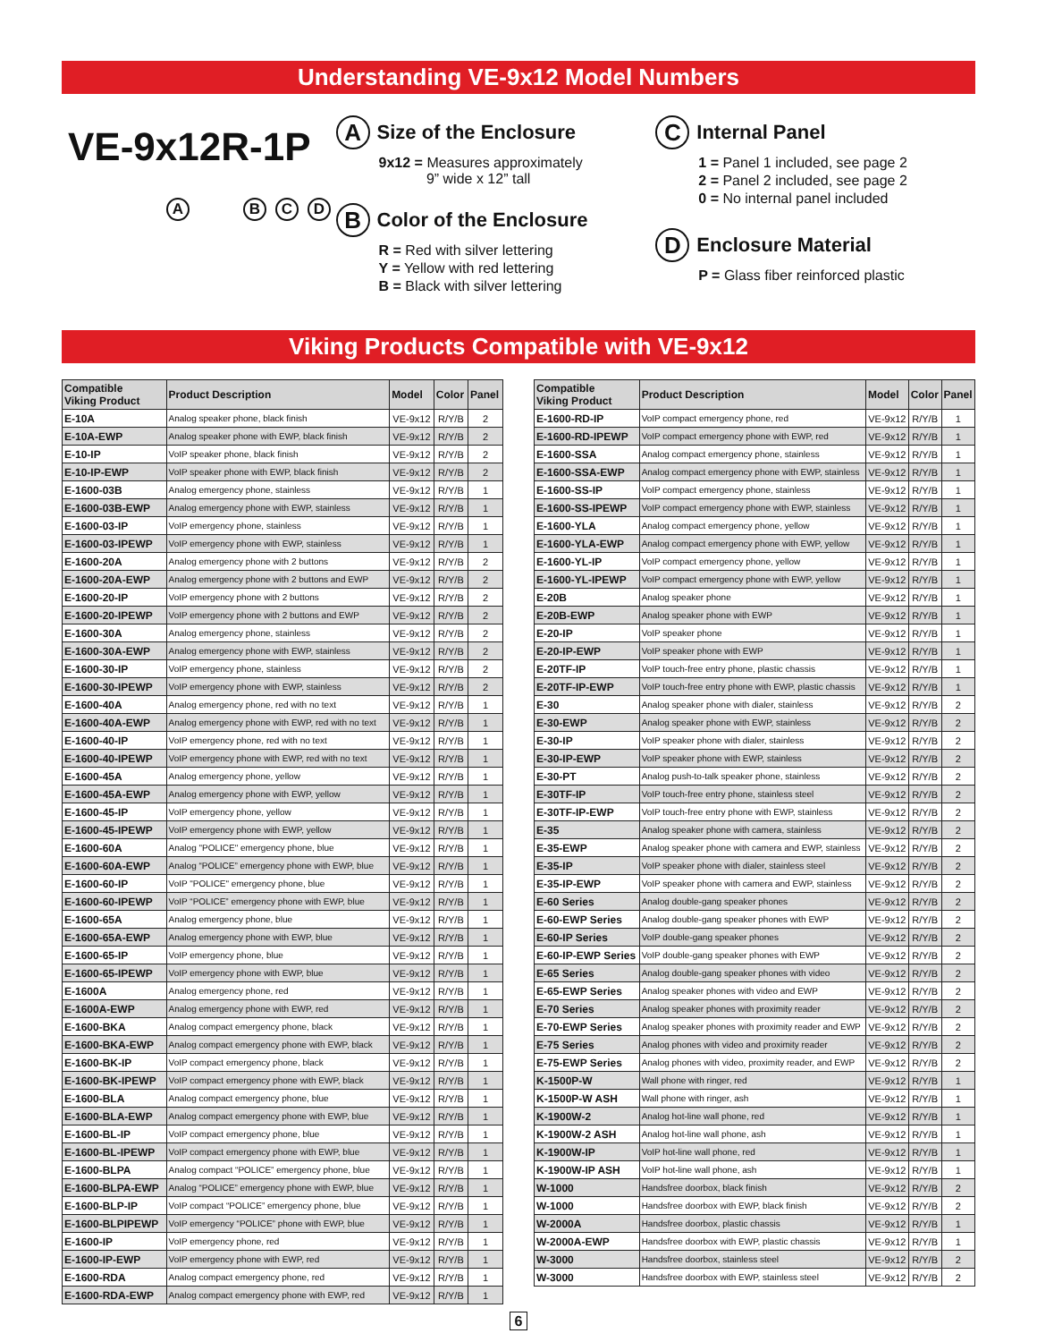Understanding VE-9x12 Model Numbers
VE-9x12R-1P
A B C D
A Size of the Enclosure
9x12 = Measures approximately
9” wide x 12” tall
B Color of the Enclosure
R = Red with silver lettering
Y = Yellow with red lettering
B = Black with silver lettering
C Internal Panel
1 = Panel 1 included, see page 2
2 = Panel 2 included, see page 2
0 = No internal panel included
D Enclosure Material
P = Glass fiber reinforced plastic
Viking Products Compatible with VE-9x12
| Compatible Viking Product | Product Description | Model | Color | Panel |
| --- | --- | --- | --- | --- |
| E-10A | Analog speaker phone, black finish | VE-9x12 | R/Y/B | 2 |
| E-10A-EWP | Analog speaker phone with EWP, black finish | VE-9x12 | R/Y/B | 2 |
| E-10-IP | VoIP speaker phone, black finish | VE-9x12 | R/Y/B | 2 |
| E-10-IP-EWP | VoIP speaker phone with EWP, black finish | VE-9x12 | R/Y/B | 2 |
| E-1600-03B | Analog emergency phone, stainless | VE-9x12 | R/Y/B | 1 |
| E-1600-03B-EWP | Analog emergency phone with EWP, stainless | VE-9x12 | R/Y/B | 1 |
| E-1600-03-IP | VoIP emergency phone, stainless | VE-9x12 | R/Y/B | 1 |
| E-1600-03-IPEWP | VoIP emergency phone with EWP, stainless | VE-9x12 | R/Y/B | 1 |
| E-1600-20A | Analog emergency phone with 2 buttons | VE-9x12 | R/Y/B | 2 |
| E-1600-20A-EWP | Analog emergency phone with 2 buttons and EWP | VE-9x12 | R/Y/B | 2 |
| E-1600-20-IP | VoIP emergency phone with 2 buttons | VE-9x12 | R/Y/B | 2 |
| E-1600-20-IPEWP | VoIP emergency phone with 2 buttons and EWP | VE-9x12 | R/Y/B | 2 |
| E-1600-30A | Analog emergency phone, stainless | VE-9x12 | R/Y/B | 2 |
| E-1600-30A-EWP | Analog emergency phone with EWP, stainless | VE-9x12 | R/Y/B | 2 |
| E-1600-30-IP | VoIP emergency phone, stainless | VE-9x12 | R/Y/B | 2 |
| E-1600-30-IPEWP | VoIP emergency phone with EWP, stainless | VE-9x12 | R/Y/B | 2 |
| E-1600-40A | Analog emergency phone, red with no text | VE-9x12 | R/Y/B | 1 |
| E-1600-40A-EWP | Analog emergency phone with EWP, red with no text | VE-9x12 | R/Y/B | 1 |
| E-1600-40-IP | VoIP emergency phone, red with no text | VE-9x12 | R/Y/B | 1 |
| E-1600-40-IPEWP | VoIP emergency phone with EWP, red with no text | VE-9x12 | R/Y/B | 1 |
| E-1600-45A | Analog emergency phone, yellow | VE-9x12 | R/Y/B | 1 |
| E-1600-45A-EWP | Analog emergency phone with EWP, yellow | VE-9x12 | R/Y/B | 1 |
| E-1600-45-IP | VoIP emergency phone, yellow | VE-9x12 | R/Y/B | 1 |
| E-1600-45-IPEWP | VoIP emergency phone with EWP, yellow | VE-9x12 | R/Y/B | 1 |
| E-1600-60A | Analog "POLICE" emergency phone, blue | VE-9x12 | R/Y/B | 1 |
| E-1600-60A-EWP | Analog “POLICE” emergency phone with EWP, blue | VE-9x12 | R/Y/B | 1 |
| E-1600-60-IP | VoIP "POLICE" emergency phone, blue | VE-9x12 | R/Y/B | 1 |
| E-1600-60-IPEWP | VoIP “POLICE” emergency phone with EWP, blue | VE-9x12 | R/Y/B | 1 |
| E-1600-65A | Analog emergency phone, blue | VE-9x12 | R/Y/B | 1 |
| E-1600-65A-EWP | Analog emergency phone with EWP, blue | VE-9x12 | R/Y/B | 1 |
| E-1600-65-IP | VoIP emergency phone, blue | VE-9x12 | R/Y/B | 1 |
| E-1600-65-IPEWP | VoIP emergency phone with EWP, blue | VE-9x12 | R/Y/B | 1 |
| E-1600A | Analog emergency phone, red | VE-9x12 | R/Y/B | 1 |
| E-1600A-EWP | Analog emergency phone with EWP, red | VE-9x12 | R/Y/B | 1 |
| E-1600-BKA | Analog compact emergency phone, black | VE-9x12 | R/Y/B | 1 |
| E-1600-BKA-EWP | Analog compact emergency phone with EWP, black | VE-9x12 | R/Y/B | 1 |
| E-1600-BK-IP | VoIP compact emergency phone, black | VE-9x12 | R/Y/B | 1 |
| E-1600-BK-IPEWP | VoIP compact emergency phone with EWP, black | VE-9x12 | R/Y/B | 1 |
| E-1600-BLA | Analog compact emergency phone, blue | VE-9x12 | R/Y/B | 1 |
| E-1600-BLA-EWP | Analog compact emergency phone with EWP, blue | VE-9x12 | R/Y/B | 1 |
| E-1600-BL-IP | VoIP compact emergency phone, blue | VE-9x12 | R/Y/B | 1 |
| E-1600-BL-IPEWP | VoIP compact emergency phone with EWP, blue | VE-9x12 | R/Y/B | 1 |
| E-1600-BLPA | Analog compact “POLICE” emergency phone, blue | VE-9x12 | R/Y/B | 1 |
| E-1600-BLPA-EWP | Analog “POLICE” emergency phone with EWP, blue | VE-9x12 | R/Y/B | 1 |
| E-1600-BLP-IP | VoIP compact “POLICE” emergency phone, blue | VE-9x12 | R/Y/B | 1 |
| E-1600-BLPIPEWP | VoIP emergency “POLICE” phone with EWP, blue | VE-9x12 | R/Y/B | 1 |
| E-1600-IP | VoIP emergency phone, red | VE-9x12 | R/Y/B | 1 |
| E-1600-IP-EWP | VoIP emergency phone with EWP, red | VE-9x12 | R/Y/B | 1 |
| E-1600-RDA | Analog compact emergency phone, red | VE-9x12 | R/Y/B | 1 |
| E-1600-RDA-EWP | Analog compact emergency phone with EWP, red | VE-9x12 | R/Y/B | 1 |
| Compatible Viking Product | Product Description | Model | Color | Panel |
| --- | --- | --- | --- | --- |
| E-1600-RD-IP | VoIP compact emergency phone, red | VE-9x12 | R/Y/B | 1 |
| E-1600-RD-IPEWP | VoIP compact emergency phone with EWP, red | VE-9x12 | R/Y/B | 1 |
| E-1600-SSA | Analog compact emergency phone, stainless | VE-9x12 | R/Y/B | 1 |
| E-1600-SSA-EWP | Analog compact emergency phone with EWP, stainless | VE-9x12 | R/Y/B | 1 |
| E-1600-SS-IP | VoIP compact emergency phone, stainless | VE-9x12 | R/Y/B | 1 |
| E-1600-SS-IPEWP | VoIP compact emergency phone with EWP, stainless | VE-9x12 | R/Y/B | 1 |
| E-1600-YLA | Analog compact emergency phone, yellow | VE-9x12 | R/Y/B | 1 |
| E-1600-YLA-EWP | Analog compact emergency phone with EWP, yellow | VE-9x12 | R/Y/B | 1 |
| E-1600-YL-IP | VoIP compact emergency phone, yellow | VE-9x12 | R/Y/B | 1 |
| E-1600-YL-IPEWP | VoIP compact emergency phone with EWP, yellow | VE-9x12 | R/Y/B | 1 |
| E-20B | Analog speaker phone | VE-9x12 | R/Y/B | 1 |
| E-20B-EWP | Analog speaker phone with EWP | VE-9x12 | R/Y/B | 1 |
| E-20-IP | VoIP speaker phone | VE-9x12 | R/Y/B | 1 |
| E-20-IP-EWP | VoIP speaker phone with EWP | VE-9x12 | R/Y/B | 1 |
| E-20TF-IP | VoIP touch-free entry phone, plastic chassis | VE-9x12 | R/Y/B | 1 |
| E-20TF-IP-EWP | VoIP touch-free entry phone with EWP, plastic chassis | VE-9x12 | R/Y/B | 1 |
| E-30 | Analog speaker phone with dialer, stainless | VE-9x12 | R/Y/B | 2 |
| E-30-EWP | Analog speaker phone with EWP, stainless | VE-9x12 | R/Y/B | 2 |
| E-30-IP | VoIP speaker phone with dialer, stainless | VE-9x12 | R/Y/B | 2 |
| E-30-IP-EWP | VoIP speaker phone with EWP, stainless | VE-9x12 | R/Y/B | 2 |
| E-30-PT | Analog push-to-talk speaker phone, stainless | VE-9x12 | R/Y/B | 2 |
| E-30TF-IP | VoIP touch-free entry phone, stainless steel | VE-9x12 | R/Y/B | 2 |
| E-30TF-IP-EWP | VoIP touch-free entry phone with EWP, stainless | VE-9x12 | R/Y/B | 2 |
| E-35 | Analog speaker phone with camera, stainless | VE-9x12 | R/Y/B | 2 |
| E-35-EWP | Analog speaker phone with camera and EWP, stainless | VE-9x12 | R/Y/B | 2 |
| E-35-IP | VoIP speaker phone with dialer, stainless steel | VE-9x12 | R/Y/B | 2 |
| E-35-IP-EWP | VoIP speaker phone with camera and EWP, stainless | VE-9x12 | R/Y/B | 2 |
| E-60 Series | Analog double-gang speaker phones | VE-9x12 | R/Y/B | 2 |
| E-60-EWP Series | Analog double-gang speaker phones with EWP | VE-9x12 | R/Y/B | 2 |
| E-60-IP Series | VoIP double-gang speaker phones | VE-9x12 | R/Y/B | 2 |
| E-60-IP-EWP Series | VoIP double-gang speaker phones with EWP | VE-9x12 | R/Y/B | 2 |
| E-65 Series | Analog double-gang speaker phones with video | VE-9x12 | R/Y/B | 2 |
| E-65-EWP Series | Analog speaker phones with video and EWP | VE-9x12 | R/Y/B | 2 |
| E-70 Series | Analog speaker phones with proximity reader | VE-9x12 | R/Y/B | 2 |
| E-70-EWP Series | Analog speaker phones with proximity reader and EWP | VE-9x12 | R/Y/B | 2 |
| E-75 Series | Analog phones with video and proximity reader | VE-9x12 | R/Y/B | 2 |
| E-75-EWP Series | Analog phones with video, proximity reader, and EWP | VE-9x12 | R/Y/B | 2 |
| K-1500P-W | Wall phone with ringer, red | VE-9x12 | R/Y/B | 1 |
| K-1500P-W ASH | Wall phone with ringer, ash | VE-9x12 | R/Y/B | 1 |
| K-1900W-2 | Analog hot-line wall phone, red | VE-9x12 | R/Y/B | 1 |
| K-1900W-2 ASH | Analog hot-line wall phone, ash | VE-9x12 | R/Y/B | 1 |
| K-1900W-IP | VoIP hot-line wall phone, red | VE-9x12 | R/Y/B | 1 |
| K-1900W-IP ASH | VoIP hot-line wall phone, ash | VE-9x12 | R/Y/B | 1 |
| W-1000 | Handsfree doorbox, black finish | VE-9x12 | R/Y/B | 2 |
| W-1000 | Handsfree doorbox with EWP, black finish | VE-9x12 | R/Y/B | 2 |
| W-2000A | Handsfree doorbox, plastic chassis | VE-9x12 | R/Y/B | 1 |
| W-2000A-EWP | Handsfree doorbox with EWP, plastic chassis | VE-9x12 | R/Y/B | 1 |
| W-3000 | Handsfree doorbox, stainless steel | VE-9x12 | R/Y/B | 2 |
| W-3000 | Handsfree doorbox with EWP, stainless steel | VE-9x12 | R/Y/B | 2 |
6